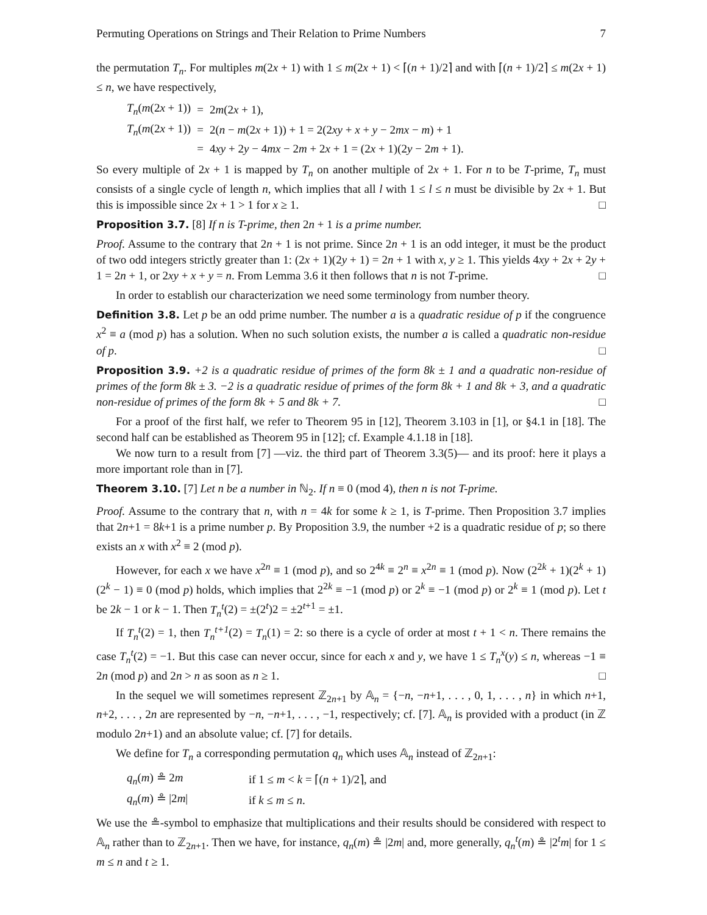Permuting Operations on Strings and Their Relation to Prime Numbers 7
the permutation T<sub>n</sub>. For multiples m(2x + 1) with 1 ≤ m(2x + 1) < ⌈(n + 1)/2⌉ and with ⌈(n + 1)/2⌉ ≤ m(2x + 1) ≤ n, we have respectively,
| T<sub>n</sub> ( m (2 x + 1)) | = | 2 m (2 x + 1), |
| T<sub>n</sub> ( m (2 x + 1)) | = | 2( n − m (2 x + 1)) + 1 = 2(2 xy + x + y − 2 mx − m ) + 1 |
| | = | 4 xy + 2 y − 4 mx − 2 m + 2 x + 1 = (2 x + 1)(2 y − 2 m + 1). |
So every multiple of 2x + 1 is mapped by T<sub>n</sub> on another multiple of 2x + 1. For n to be T-prime, T<sub>n</sub> must consists of a single cycle of length n, which implies that all l with 1 ≤ l ≤ n must be divisible by 2x + 1. But this is impossible since 2x + 1 > 1 for x ≥ 1. □
Proposition 3.7. [8] If n is T-prime, then 2n + 1 is a prime number.
Proof. Assume to the contrary that 2n + 1 is not prime. Since 2n + 1 is an odd integer, it must be the product of two odd integers strictly greater than 1: (2x + 1)(2y + 1) = 2n + 1 with x, y ≥ 1. This yields 4xy + 2x + 2y + 1 = 2n + 1, or 2xy + x + y = n. From Lemma 3.6 it then follows that n is not T-prime. □
In order to establish our characterization we need some terminology from number theory.
Definition 3.8. Let p be an odd prime number. The number a is a quadratic residue of p if the congruence x<sup>2</sup> ≡ a (mod p) has a solution. When no such solution exists, the number a is called a quadratic non-residue of p. □
Proposition 3.9. +2 is a quadratic residue of primes of the form 8k ± 1 and a quadratic non-residue of primes of the form 8k ± 3. −2 is a quadratic residue of primes of the form 8k + 1 and 8k + 3, and a quadratic non-residue of primes of the form 8k + 5 and 8k + 7. □
For a proof of the first half, we refer to Theorem 95 in [12], Theorem 3.103 in [1], or §4.1 in [18]. The second half can be established as Theorem 95 in [12]; cf. Example 4.1.18 in [18].
We now turn to a result from [7] —viz. the third part of Theorem 3.3(5)— and its proof: here it plays a more important role than in [7].
Theorem 3.10. [7] Let n be a number in ℕ<sub>2</sub>. If n ≡ 0 (mod 4), then n is not T-prime.
Proof. Assume to the contrary that n, with n = 4k for some k ≥ 1, is T-prime. Then Proposition 3.7 implies that 2n+1 = 8k+1 is a prime number p. By Proposition 3.9, the number +2 is a quadratic residue of p; so there exists an x with x<sup>2</sup> ≡ 2 (mod p).
However, for each x we have x<sup>2n</sup> ≡ 1 (mod p), and so 2<sup>4k</sup> ≡ 2<sup>n</sup> ≡ x<sup>2n</sup> ≡ 1 (mod p). Now (2<sup>2k</sup> + 1)(2<sup>k</sup> + 1)(2<sup>k</sup> − 1) ≡ 0 (mod p) holds, which implies that 2<sup>2k</sup> ≡ −1 (mod p) or 2<sup>k</sup> ≡ −1 (mod p) or 2<sup>k</sup> ≡ 1 (mod p). Let t be 2k − 1 or k − 1. Then T<sub>n</sub><sup>t</sup>(2) = ±(2<sup>t</sup>)2 = ±2<sup>t+1</sup> = ±1.
If T<sub>n</sub><sup>t</sup>(2) = 1, then T<sub>n</sub><sup>t+1</sup>(2) = T<sub>n</sub>(1) = 2: so there is a cycle of order at most t + 1 < n. There remains the case T<sub>n</sub><sup>t</sup>(2) = −1. But this case can never occur, since for each x and y, we have 1 ≤ T<sub>n</sub><sup>x</sup>(y) ≤ n, whereas −1 ≡ 2n (mod p) and 2n > n as soon as n ≥ 1. □
In the sequel we will sometimes represent ℤ<sub>2n+1</sub> by 𝔸<sub>n</sub> = {−n, −n+1, . . . , 0, 1, . . . , n} in which n+1, n+2, . . . , 2n are represented by −n, −n+1, . . . , −1, respectively; cf. [7]. 𝔸<sub>n</sub> is provided with a product (in ℤ modulo 2n+1) and an absolute value; cf. [7] for details.
We define for T<sub>n</sub> a corresponding permutation q<sub>n</sub> which uses 𝔸<sub>n</sub> instead of ℤ<sub>2n+1</sub>:
| q<sub>n</sub> ( m ) ≗ 2 m | if 1 ≤ m < k = ⌈( n + 1)/2⌉, and |
| q<sub>n</sub> ( m ) ≗ /2 m / | if k ≤ m ≤ n . |
We use the ≗-symbol to emphasize that multiplications and their results should be considered with respect to 𝔸<sub>n</sub> rather than to ℤ<sub>2n+1</sub>. Then we have, for instance, q<sub>n</sub>(m) ≗ |2m| and, more generally, q<sub>n</sub><sup>t</sup>(m) ≗ |2<sup>t</sup>m| for 1 ≤ m ≤ n and t ≥ 1.